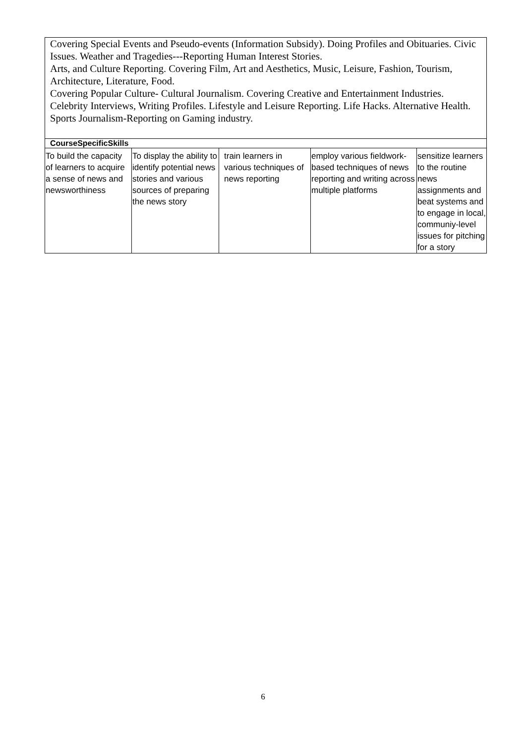| Covering Special Events and Pseudo-events (Information Subsidy). Doing Profiles and Obituaries. Civic Issues. Weather and Tragedies---Reporting Human Interest Stories. Arts, and Culture Reporting. Covering Film, Art and Aesthetics, Music, Leisure, Fashion, Tourism, Architecture, Literature, Food. Covering Popular Culture- Cultural Journalism. Covering Creative and Entertainment Industries. Celebrity Interviews, Writing Profiles. Lifestyle and Leisure Reporting. Life Hacks. Alternative Health. Sports Journalism-Reporting on Gaming industry. | | | | |
| CourseSpecificSkills | | | | |
| To build the capacity of learners to acquire a sense of news and newsworthiness | To display the ability to identify potential news stories and various sources of preparing the news story | train learners in various techniques of news reporting | employ various fieldwork-based techniques of news reporting and writing across multiple platforms | sensitize learners to the routine news assignments and beat systems and to engage in local, communiy-level issues for pitching for a story |
6